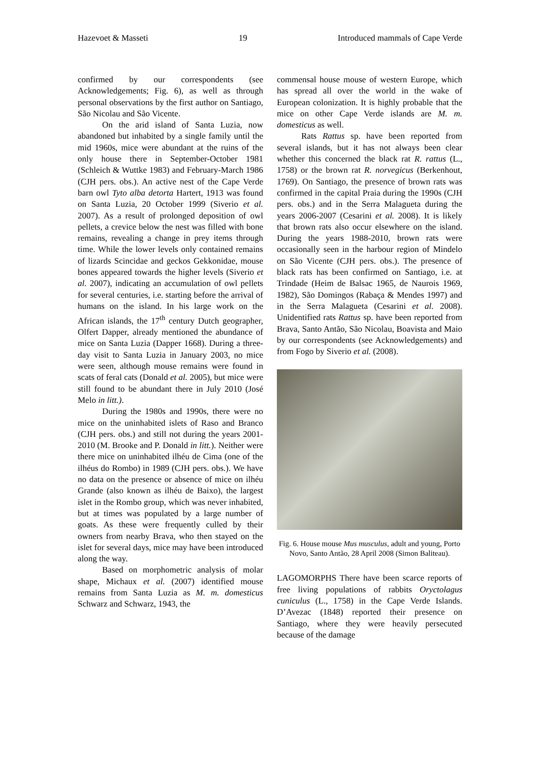Hazevoet & Masseti 19 Introduced mammals of Cape Verde
confirmed by our correspondents (see Acknowledgements; Fig. 6), as well as through personal observations by the first author on Santiago, São Nicolau and São Vicente.
On the arid island of Santa Luzia, now abandoned but inhabited by a single family until the mid 1960s, mice were abundant at the ruins of the only house there in September-October 1981 (Schleich & Wuttke 1983) and February-March 1986 (CJH pers. obs.). An active nest of the Cape Verde barn owl Tyto alba detorta Hartert, 1913 was found on Santa Luzia, 20 October 1999 (Siverio et al. 2007). As a result of prolonged deposition of owl pellets, a crevice below the nest was filled with bone remains, revealing a change in prey items through time. While the lower levels only contained remains of lizards Scincidae and geckos Gekkonidae, mouse bones appeared towards the higher levels (Siverio et al. 2007), indicating an accumulation of owl pellets for several centuries, i.e. starting before the arrival of humans on the island. In his large work on the African islands, the 17<sup>th</sup> century Dutch geographer, Olfert Dapper, already mentioned the abundance of mice on Santa Luzia (Dapper 1668). During a three-day visit to Santa Luzia in January 2003, no mice were seen, although mouse remains were found in scats of feral cats (Donald et al. 2005), but mice were still found to be abundant there in July 2010 (José Melo in litt.).
During the 1980s and 1990s, there were no mice on the uninhabited islets of Raso and Branco (CJH pers. obs.) and still not during the years 2001-2010 (M. Brooke and P. Donald in litt.). Neither were there mice on uninhabited ilhéu de Cima (one of the ilhéus do Rombo) in 1989 (CJH pers. obs.). We have no data on the presence or absence of mice on ilhéu Grande (also known as ilhéu de Baixo), the largest islet in the Rombo group, which was never inhabited, but at times was populated by a large number of goats. As these were frequently culled by their owners from nearby Brava, who then stayed on the islet for several days, mice may have been introduced along the way.
Based on morphometric analysis of molar shape, Michaux et al. (2007) identified mouse remains from Santa Luzia as M. m. domesticus Schwarz and Schwarz, 1943, the
commensal house mouse of western Europe, which has spread all over the world in the wake of European colonization. It is highly probable that the mice on other Cape Verde islands are M. m. domesticus as well.
Rats Rattus sp. have been reported from several islands, but it has not always been clear whether this concerned the black rat R. rattus (L., 1758) or the brown rat R. norvegicus (Berkenhout, 1769). On Santiago, the presence of brown rats was confirmed in the capital Praia during the 1990s (CJH pers. obs.) and in the Serra Malagueta during the years 2006-2007 (Cesarini et al. 2008). It is likely that brown rats also occur elsewhere on the island. During the years 1988-2010, brown rats were occasionally seen in the harbour region of Mindelo on São Vicente (CJH pers. obs.). The presence of black rats has been confirmed on Santiago, i.e. at Trindade (Heim de Balsac 1965, de Naurois 1969, 1982), São Domingos (Rabaça & Mendes 1997) and in the Serra Malagueta (Cesarini et al. 2008). Unidentified rats Rattus sp. have been reported from Brava, Santo Antão, São Nicolau, Boavista and Maio by our correspondents (see Acknowledgements) and from Fogo by Siverio et al. (2008).
Fig. 6. House mouse Mus musculus, adult and young, Porto Novo, Santo Antão, 28 April 2008 (Simon Baliteau).
LAGOMORPHS There have been scarce reports of free living populations of rabbits Oryctolagus cuniculus (L., 1758) in the Cape Verde Islands. D’Avezac (1848) reported their presence on Santiago, where they were heavily persecuted because of the damage